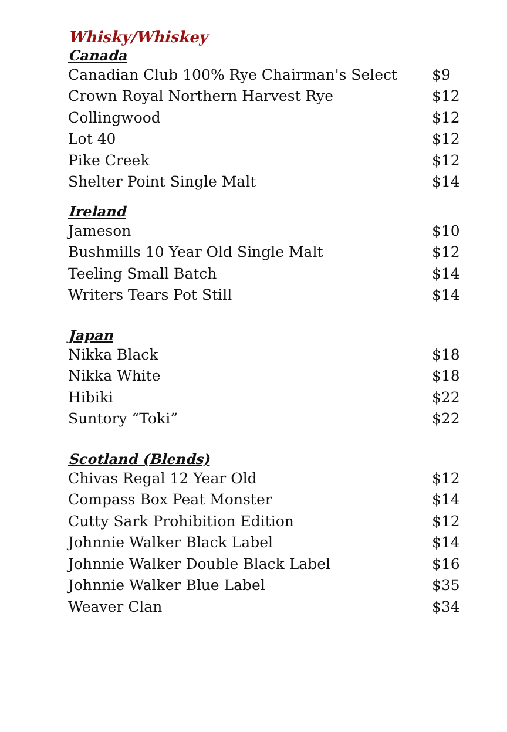Whisky/Whiskey
Canada
| Canadian Club 100% Rye Chairman's Select | $9 |
| Crown Royal Northern Harvest Rye | $12 |
| Collingwood | $12 |
| Lot 40 | $12 |
| Pike Creek | $12 |
| Shelter Point Single Malt | $14 |
Ireland
| Jameson | $10 |
| Bushmills 10 Year Old Single Malt | $12 |
| Teeling Small Batch | $14 |
| Writers Tears Pot Still | $14 |
Japan
| Nikka Black | $18 |
| Nikka White | $18 |
| Hibiki | $22 |
| Suntory “Toki” | $22 |
Scotland (Blends)
| Chivas Regal 12 Year Old | $12 |
| Compass Box Peat Monster | $14 |
| Cutty Sark Prohibition Edition | $12 |
| Johnnie Walker Black Label | $14 |
| Johnnie Walker Double Black Label | $16 |
| Johnnie Walker Blue Label | $35 |
| Weaver Clan | $34 |